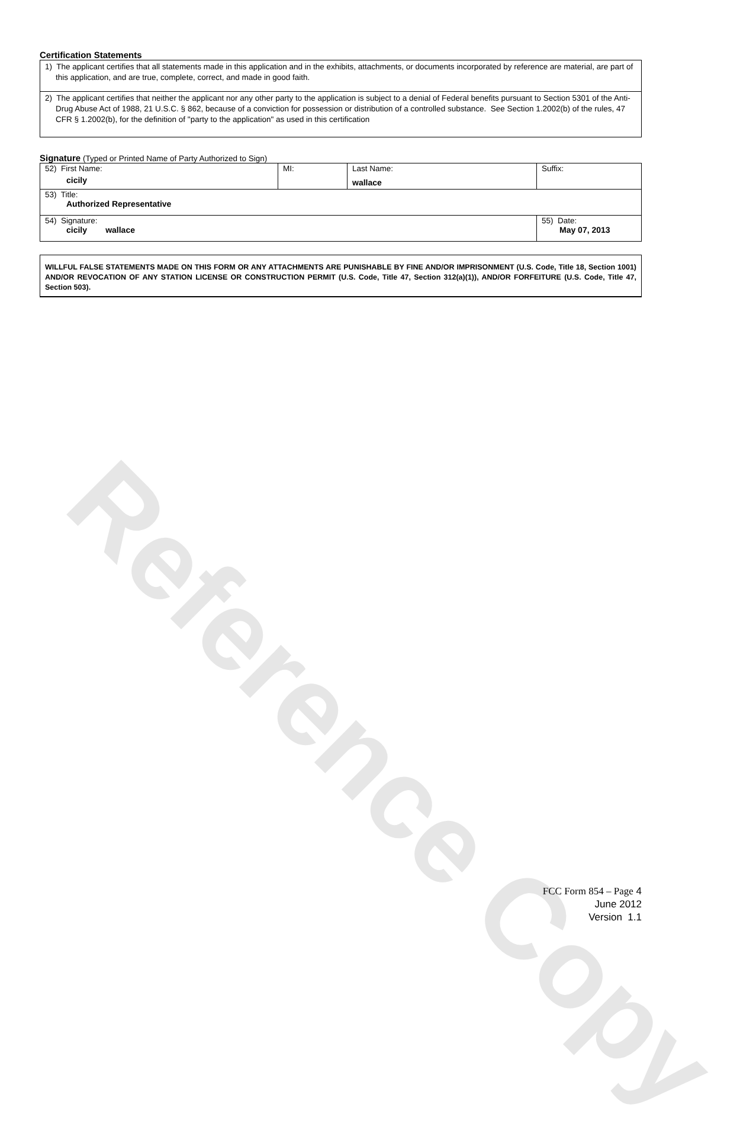Reference Copy
Certification Statements
1) The applicant certifies that all statements made in this application and in the exhibits, attachments, or documents incorporated by reference are material, are part of this application, and are true, complete, correct, and made in good faith.
2) The applicant certifies that neither the applicant nor any other party to the application is subject to a denial of Federal benefits pursuant to Section 5301 of the Anti-Drug Abuse Act of 1988, 21 U.S.C. § 862, because of a conviction for possession or distribution of a controlled substance. See Section 1.2002(b) of the rules, 47 CFR § 1.2002(b), for the definition of "party to the application" as used in this certification
Signature (Typed or Printed Name of Party Authorized to Sign)
| 52) First Name: cicily | MI: | Last Name: wallace | Suffix: |
| 53) Title: Authorized Representative | | | |
| 54) Signature: cicily wallace | | | 55) Date: May 07, 2013 |
WILLFUL FALSE STATEMENTS MADE ON THIS FORM OR ANY ATTACHMENTS ARE PUNISHABLE BY FINE AND/OR IMPRISONMENT (U.S. Code, Title 18, Section 1001) AND/OR REVOCATION OF ANY STATION LICENSE OR CONSTRUCTION PERMIT (U.S. Code, Title 47, Section 312(a)(1)), AND/OR FORFEITURE (U.S. Code, Title 47, Section 503).
FCC Form 854 – Page 4
June 2012
Version 1.1